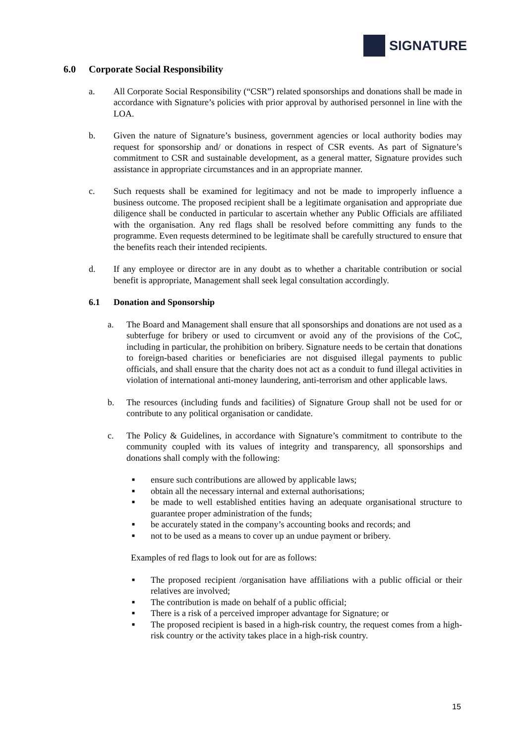SIGNATURE
6.0 Corporate Social Responsibility
a. All Corporate Social Responsibility (“CSR”) related sponsorships and donations shall be made in accordance with Signature’s policies with prior approval by authorised personnel in line with the LOA.
b. Given the nature of Signature’s business, government agencies or local authority bodies may request for sponsorship and/ or donations in respect of CSR events. As part of Signature’s commitment to CSR and sustainable development, as a general matter, Signature provides such assistance in appropriate circumstances and in an appropriate manner.
c. Such requests shall be examined for legitimacy and not be made to improperly influence a business outcome. The proposed recipient shall be a legitimate organisation and appropriate due diligence shall be conducted in particular to ascertain whether any Public Officials are affiliated with the organisation. Any red flags shall be resolved before committing any funds to the programme. Even requests determined to be legitimate shall be carefully structured to ensure that the benefits reach their intended recipients.
d. If any employee or director are in any doubt as to whether a charitable contribution or social benefit is appropriate, Management shall seek legal consultation accordingly.
6.1 Donation and Sponsorship
a. The Board and Management shall ensure that all sponsorships and donations are not used as a subterfuge for bribery or used to circumvent or avoid any of the provisions of the CoC, including in particular, the prohibition on bribery. Signature needs to be certain that donations to foreign-based charities or beneficiaries are not disguised illegal payments to public officials, and shall ensure that the charity does not act as a conduit to fund illegal activities in violation of international anti-money laundering, anti-terrorism and other applicable laws.
b. The resources (including funds and facilities) of Signature Group shall not be used for or contribute to any political organisation or candidate.
c. The Policy & Guidelines, in accordance with Signature’s commitment to contribute to the community coupled with its values of integrity and transparency, all sponsorships and donations shall comply with the following:
■ ensure such contributions are allowed by applicable laws;
■ obtain all the necessary internal and external authorisations;
■ be made to well established entities having an adequate organisational structure to guarantee proper administration of the funds;
■ be accurately stated in the company’s accounting books and records; and
■ not to be used as a means to cover up an undue payment or bribery.
Examples of red flags to look out for are as follows:
■ The proposed recipient /organisation have affiliations with a public official or their relatives are involved;
■ The contribution is made on behalf of a public official;
■ There is a risk of a perceived improper advantage for Signature; or
■ The proposed recipient is based in a high-risk country, the request comes from a high-risk country or the activity takes place in a high-risk country.
15